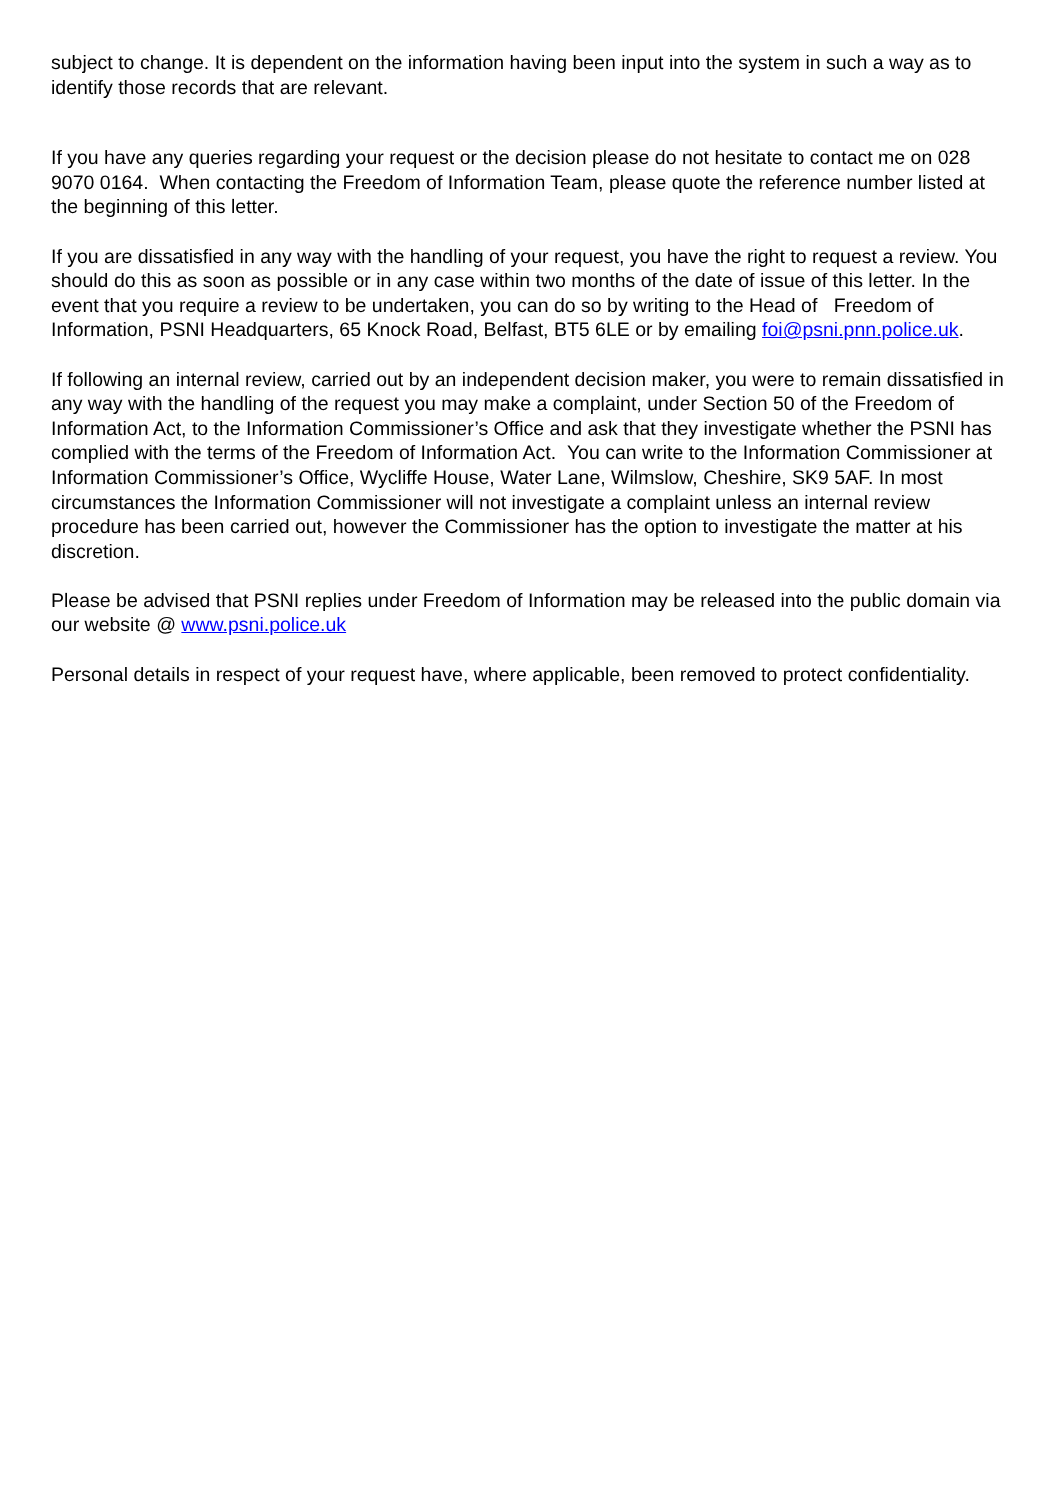subject to change. It is dependent on the information having been input into the system in such a way as to identify those records that are relevant.
If you have any queries regarding your request or the decision please do not hesitate to contact me on 028 9070 0164. When contacting the Freedom of Information Team, please quote the reference number listed at the beginning of this letter.
If you are dissatisfied in any way with the handling of your request, you have the right to request a review. You should do this as soon as possible or in any case within two months of the date of issue of this letter. In the event that you require a review to be undertaken, you can do so by writing to the Head of Freedom of Information, PSNI Headquarters, 65 Knock Road, Belfast, BT5 6LE or by emailing foi@psni.pnn.police.uk.
If following an internal review, carried out by an independent decision maker, you were to remain dissatisfied in any way with the handling of the request you may make a complaint, under Section 50 of the Freedom of Information Act, to the Information Commissioner’s Office and ask that they investigate whether the PSNI has complied with the terms of the Freedom of Information Act. You can write to the Information Commissioner at Information Commissioner’s Office, Wycliffe House, Water Lane, Wilmslow, Cheshire, SK9 5AF. In most circumstances the Information Commissioner will not investigate a complaint unless an internal review procedure has been carried out, however the Commissioner has the option to investigate the matter at his discretion.
Please be advised that PSNI replies under Freedom of Information may be released into the public domain via our website @ www.psni.police.uk
Personal details in respect of your request have, where applicable, been removed to protect confidentiality.